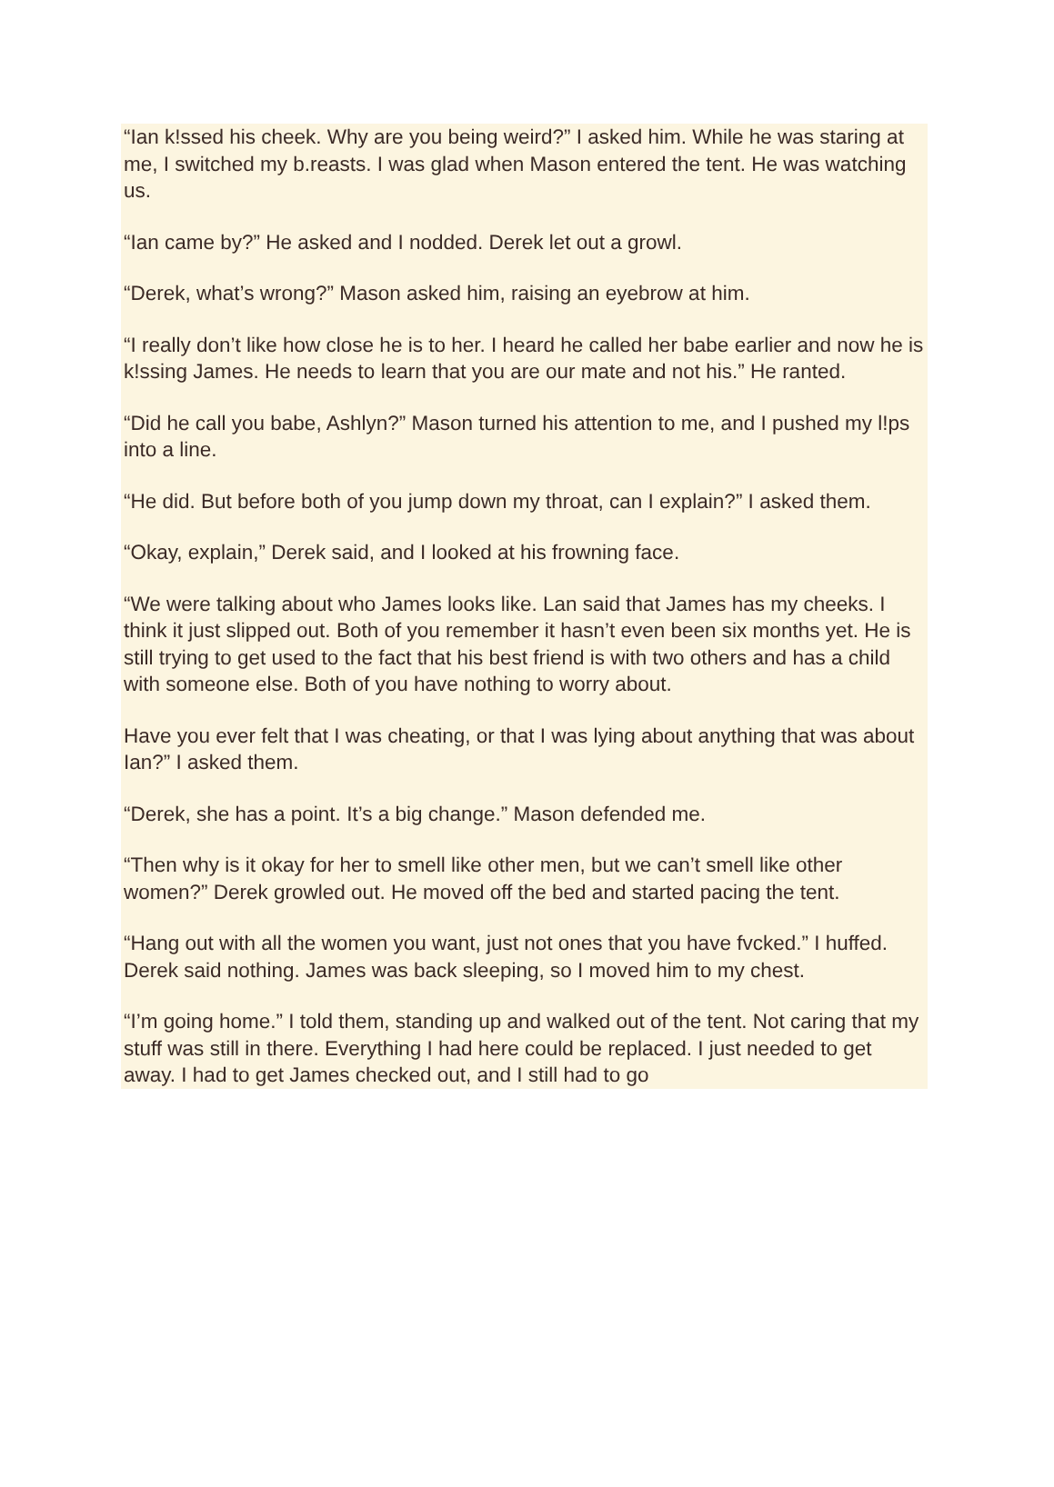“Ian k!ssed his cheek. Why are you being weird?” I asked him. While he was staring at me, I switched my b.reasts. I was glad when Mason entered the tent. He was watching us.
“Ian came by?” He asked and I nodded. Derek let out a growl.
“Derek, what’s wrong?” Mason asked him, raising an eyebrow at him.
“I really don’t like how close he is to her. I heard he called her babe earlier and now he is k!ssing James. He needs to learn that you are our mate and not his.” He ranted.
“Did he call you babe, Ashlyn?” Mason turned his attention to me, and I pushed my l!ps into a line.
“He did. But before both of you jump down my throat, can I explain?” I asked them.
“Okay, explain,” Derek said, and I looked at his frowning face.
“We were talking about who James looks like. Lan said that James has my cheeks. I think it just slipped out. Both of you remember it hasn’t even been six months yet. He is still trying to get used to the fact that his best friend is with two others and has a child with someone else. Both of you have nothing to worry about.
Have you ever felt that I was cheating, or that I was lying about anything that was about Ian?” I asked them.
“Derek, she has a point. It’s a big change.” Mason defended me.
“Then why is it okay for her to smell like other men, but we can’t smell like other women?” Derek growled out. He moved off the bed and started pacing the tent.
“Hang out with all the women you want, just not ones that you have fvcked.” I huffed. Derek said nothing. James was back sleeping, so I moved him to my chest.
“I’m going home.” I told them, standing up and walked out of the tent. Not caring that my stuff was still in there. Everything I had here could be replaced. I just needed to get away. I had to get James checked out, and I still had to go